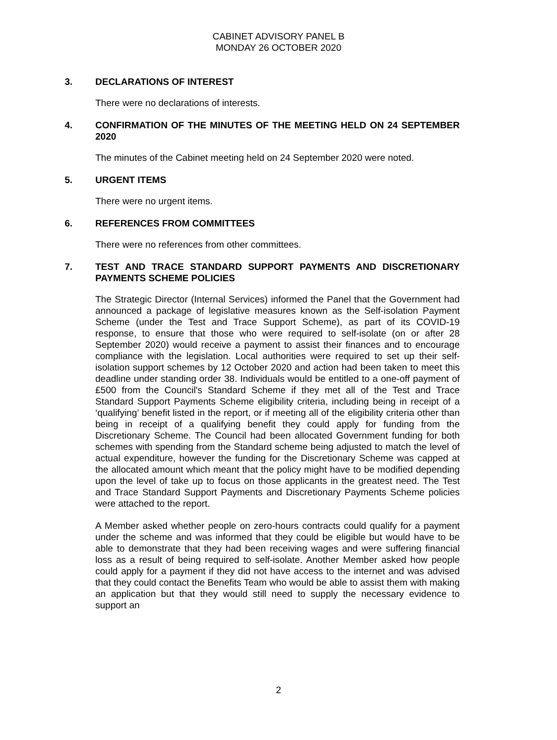CABINET ADVISORY PANEL B
MONDAY 26 OCTOBER 2020
3. DECLARATIONS OF INTEREST
There were no declarations of interests.
4. CONFIRMATION OF THE MINUTES OF THE MEETING HELD ON 24 SEPTEMBER 2020
The minutes of the Cabinet meeting held on 24 September 2020 were noted.
5. URGENT ITEMS
There were no urgent items.
6. REFERENCES FROM COMMITTEES
There were no references from other committees.
7. TEST AND TRACE STANDARD SUPPORT PAYMENTS AND DISCRETIONARY PAYMENTS SCHEME POLICIES
The Strategic Director (Internal Services) informed the Panel that the Government had announced a package of legislative measures known as the Self-isolation Payment Scheme (under the Test and Trace Support Scheme), as part of its COVID-19 response, to ensure that those who were required to self-isolate (on or after 28 September 2020) would receive a payment to assist their finances and to encourage compliance with the legislation. Local authorities were required to set up their self-isolation support schemes by 12 October 2020 and action had been taken to meet this deadline under standing order 38. Individuals would be entitled to a one-off payment of £500 from the Council's Standard Scheme if they met all of the Test and Trace Standard Support Payments Scheme eligibility criteria, including being in receipt of a ‘qualifying’ benefit listed in the report, or if meeting all of the eligibility criteria other than being in receipt of a qualifying benefit they could apply for funding from the Discretionary Scheme. The Council had been allocated Government funding for both schemes with spending from the Standard scheme being adjusted to match the level of actual expenditure, however the funding for the Discretionary Scheme was capped at the allocated amount which meant that the policy might have to be modified depending upon the level of take up to focus on those applicants in the greatest need. The Test and Trace Standard Support Payments and Discretionary Payments Scheme policies were attached to the report.
A Member asked whether people on zero-hours contracts could qualify for a payment under the scheme and was informed that they could be eligible but would have to be able to demonstrate that they had been receiving wages and were suffering financial loss as a result of being required to self-isolate. Another Member asked how people could apply for a payment if they did not have access to the internet and was advised that they could contact the Benefits Team who would be able to assist them with making an application but that they would still need to supply the necessary evidence to support an
2